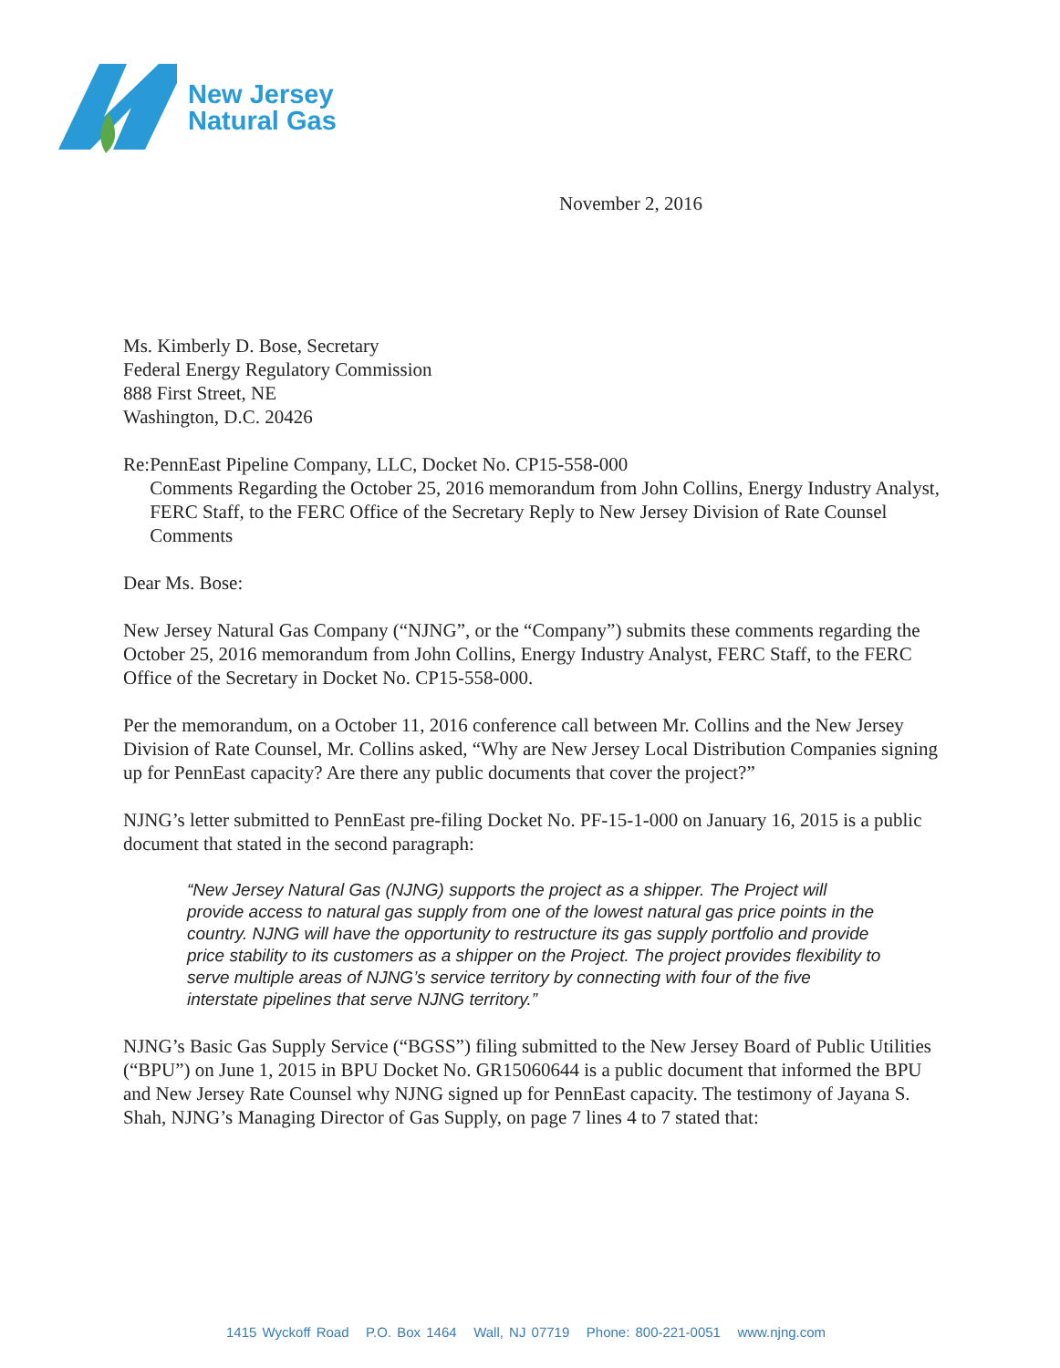New Jersey
Natural Gas
November 2, 2016
Ms. Kimberly D. Bose, Secretary
Federal Energy Regulatory Commission
888 First Street, NE
Washington, D.C. 20426
Re: PennEast Pipeline Company, LLC, Docket No. CP15-558-000
Comments Regarding the October 25, 2016 memorandum from John Collins, Energy Industry Analyst, FERC Staff, to the FERC Office of the Secretary Reply to New Jersey Division of Rate Counsel Comments
Dear Ms. Bose:
New Jersey Natural Gas Company (“NJNG”, or the “Company”) submits these comments regarding the October 25, 2016 memorandum from John Collins, Energy Industry Analyst, FERC Staff, to the FERC Office of the Secretary in Docket No. CP15-558-000.
Per the memorandum, on a October 11, 2016 conference call between Mr. Collins and the New Jersey Division of Rate Counsel, Mr. Collins asked, “Why are New Jersey Local Distribution Companies signing up for PennEast capacity? Are there any public documents that cover the project?”
NJNG’s letter submitted to PennEast pre-filing Docket No. PF-15-1-000 on January 16, 2015 is a public document that stated in the second paragraph:
“New Jersey Natural Gas (NJNG) supports the project as a shipper. The Project will provide access to natural gas supply from one of the lowest natural gas price points in the country. NJNG will have the opportunity to restructure its gas supply portfolio and provide price stability to its customers as a shipper on the Project. The project provides flexibility to serve multiple areas of NJNG’s service territory by connecting with four of the five interstate pipelines that serve NJNG territory.”
NJNG’s Basic Gas Supply Service (“BGSS”) filing submitted to the New Jersey Board of Public Utilities (“BPU”) on June 1, 2015 in BPU Docket No. GR15060644 is a public document that informed the BPU and New Jersey Rate Counsel why NJNG signed up for PennEast capacity. The testimony of Jayana S. Shah, NJNG’s Managing Director of Gas Supply, on page 7 lines 4 to 7 stated that:
1415 Wyckoff Road P.O. Box 1464 Wall, NJ 07719 Phone: 800-221-0051 www.njng.com